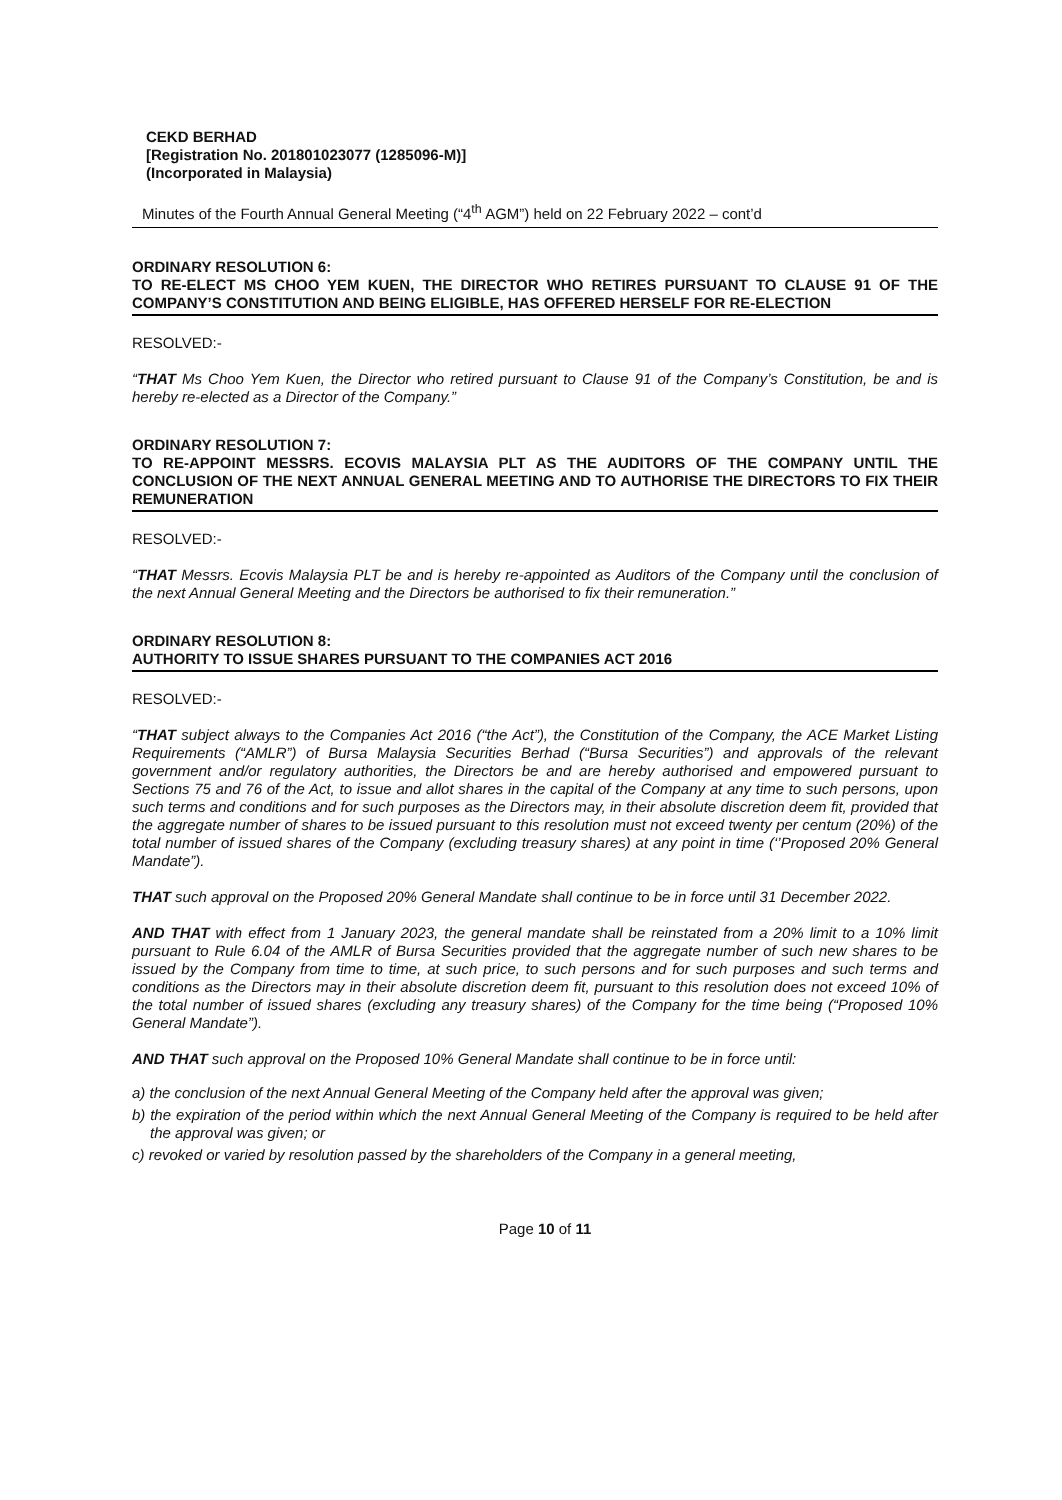CEKD BERHAD
[Registration No. 201801023077 (1285096-M)]
(Incorporated in Malaysia)
Minutes of the Fourth Annual General Meeting (“4<sup>th</sup> AGM”) held on 22 February 2022 – cont’d
ORDINARY RESOLUTION 6:
TO RE-ELECT MS CHOO YEM KUEN, THE DIRECTOR WHO RETIRES PURSUANT TO CLAUSE 91 OF THE COMPANY’S CONSTITUTION AND BEING ELIGIBLE, HAS OFFERED HERSELF FOR RE-ELECTION
RESOLVED:-
“THAT Ms Choo Yem Kuen, the Director who retired pursuant to Clause 91 of the Company’s Constitution, be and is hereby re-elected as a Director of the Company.”
ORDINARY RESOLUTION 7:
TO RE-APPOINT MESSRS. ECOVIS MALAYSIA PLT AS THE AUDITORS OF THE COMPANY UNTIL THE CONCLUSION OF THE NEXT ANNUAL GENERAL MEETING AND TO AUTHORISE THE DIRECTORS TO FIX THEIR REMUNERATION
RESOLVED:-
“THAT Messrs. Ecovis Malaysia PLT be and is hereby re-appointed as Auditors of the Company until the conclusion of the next Annual General Meeting and the Directors be authorised to fix their remuneration.”
ORDINARY RESOLUTION 8:
AUTHORITY TO ISSUE SHARES PURSUANT TO THE COMPANIES ACT 2016
RESOLVED:-
“THAT subject always to the Companies Act 2016 (“the Act”), the Constitution of the Company, the ACE Market Listing Requirements (“AMLR”) of Bursa Malaysia Securities Berhad (“Bursa Securities”) and approvals of the relevant government and/or regulatory authorities, the Directors be and are hereby authorised and empowered pursuant to Sections 75 and 76 of the Act, to issue and allot shares in the capital of the Company at any time to such persons, upon such terms and conditions and for such purposes as the Directors may, in their absolute discretion deem fit, provided that the aggregate number of shares to be issued pursuant to this resolution must not exceed twenty per centum (20%) of the total number of issued shares of the Company (excluding treasury shares) at any point in time (‘’Proposed 20% General Mandate”).
THAT such approval on the Proposed 20% General Mandate shall continue to be in force until 31 December 2022.
AND THAT with effect from 1 January 2023, the general mandate shall be reinstated from a 20% limit to a 10% limit pursuant to Rule 6.04 of the AMLR of Bursa Securities provided that the aggregate number of such new shares to be issued by the Company from time to time, at such price, to such persons and for such purposes and such terms and conditions as the Directors may in their absolute discretion deem fit, pursuant to this resolution does not exceed 10% of the total number of issued shares (excluding any treasury shares) of the Company for the time being (“Proposed 10% General Mandate”).
AND THAT such approval on the Proposed 10% General Mandate shall continue to be in force until:
a) the conclusion of the next Annual General Meeting of the Company held after the approval was given;
b) the expiration of the period within which the next Annual General Meeting of the Company is required to be held after the approval was given; or
c) revoked or varied by resolution passed by the shareholders of the Company in a general meeting,
Page 10 of 11